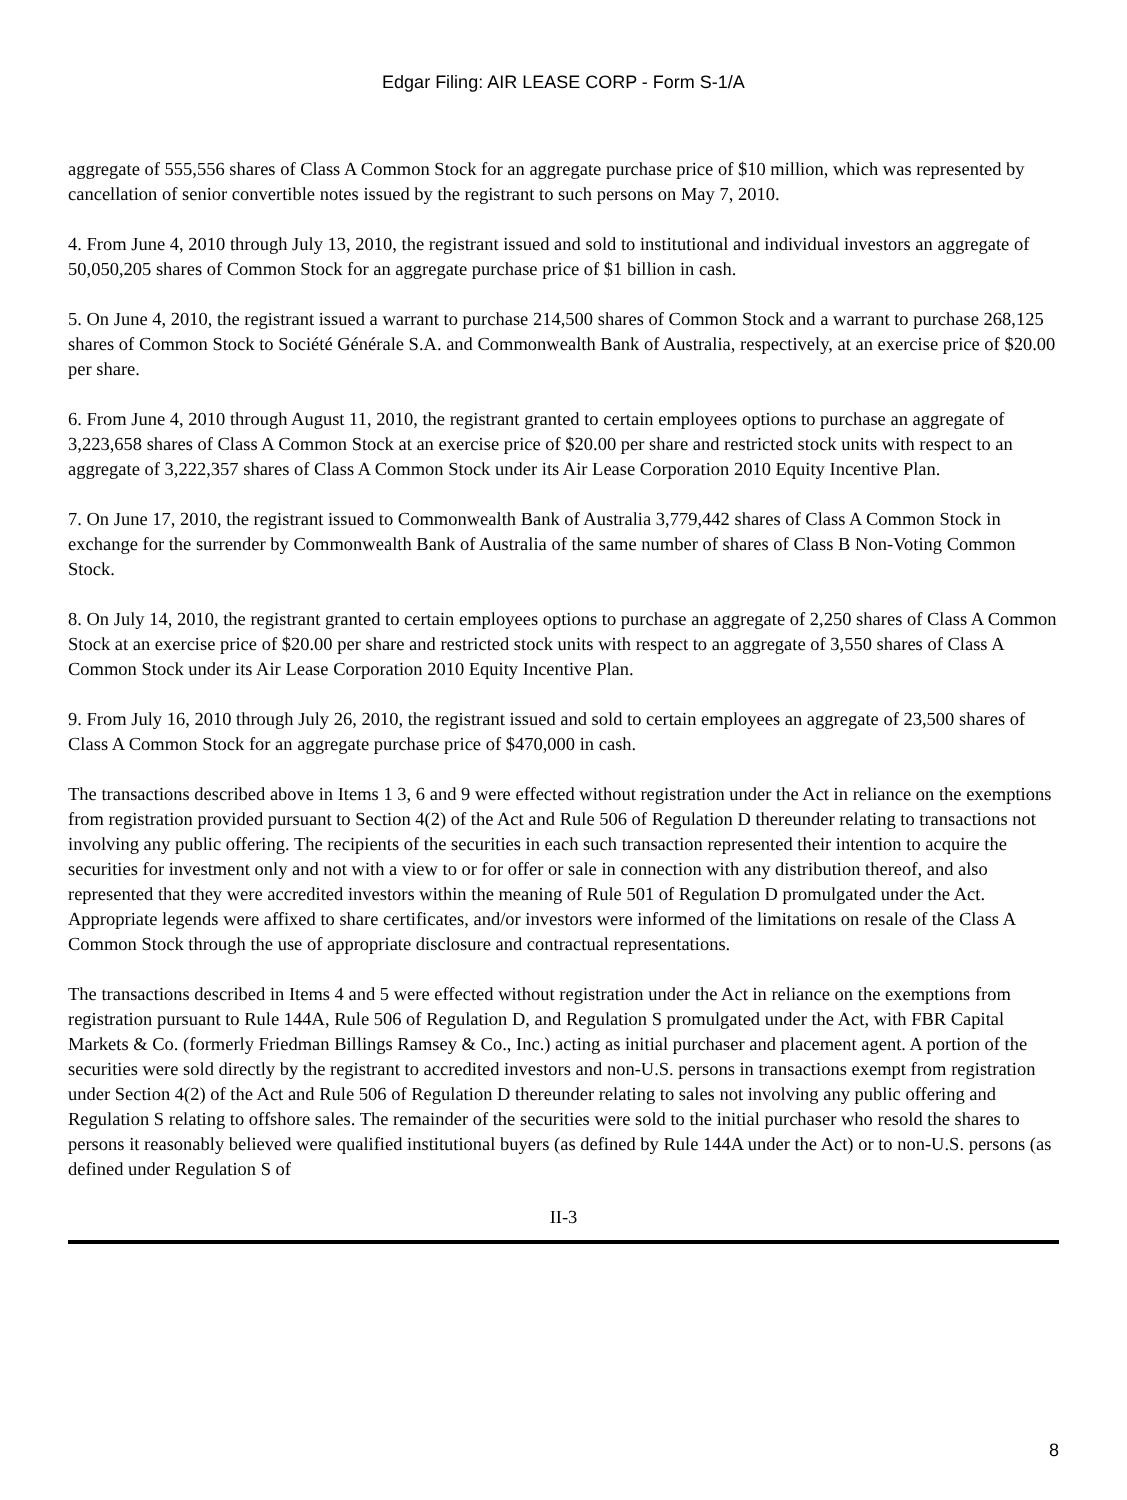Edgar Filing: AIR LEASE CORP - Form S-1/A
aggregate of 555,556 shares of Class A Common Stock for an aggregate purchase price of $10 million, which was represented by cancellation of senior convertible notes issued by the registrant to such persons on May 7, 2010.
4. From June 4, 2010 through July 13, 2010, the registrant issued and sold to institutional and individual investors an aggregate of 50,050,205 shares of Common Stock for an aggregate purchase price of $1 billion in cash.
5. On June 4, 2010, the registrant issued a warrant to purchase 214,500 shares of Common Stock and a warrant to purchase 268,125 shares of Common Stock to Société Générale S.A. and Commonwealth Bank of Australia, respectively, at an exercise price of $20.00 per share.
6. From June 4, 2010 through August 11, 2010, the registrant granted to certain employees options to purchase an aggregate of 3,223,658 shares of Class A Common Stock at an exercise price of $20.00 per share and restricted stock units with respect to an aggregate of 3,222,357 shares of Class A Common Stock under its Air Lease Corporation 2010 Equity Incentive Plan.
7. On June 17, 2010, the registrant issued to Commonwealth Bank of Australia 3,779,442 shares of Class A Common Stock in exchange for the surrender by Commonwealth Bank of Australia of the same number of shares of Class B Non-Voting Common Stock.
8. On July 14, 2010, the registrant granted to certain employees options to purchase an aggregate of 2,250 shares of Class A Common Stock at an exercise price of $20.00 per share and restricted stock units with respect to an aggregate of 3,550 shares of Class A Common Stock under its Air Lease Corporation 2010 Equity Incentive Plan.
9. From July 16, 2010 through July 26, 2010, the registrant issued and sold to certain employees an aggregate of 23,500 shares of Class A Common Stock for an aggregate purchase price of $470,000 in cash.
The transactions described above in Items 1 3, 6 and 9 were effected without registration under the Act in reliance on the exemptions from registration provided pursuant to Section 4(2) of the Act and Rule 506 of Regulation D thereunder relating to transactions not involving any public offering. The recipients of the securities in each such transaction represented their intention to acquire the securities for investment only and not with a view to or for offer or sale in connection with any distribution thereof, and also represented that they were accredited investors within the meaning of Rule 501 of Regulation D promulgated under the Act. Appropriate legends were affixed to share certificates, and/or investors were informed of the limitations on resale of the Class A Common Stock through the use of appropriate disclosure and contractual representations.
The transactions described in Items 4 and 5 were effected without registration under the Act in reliance on the exemptions from registration pursuant to Rule 144A, Rule 506 of Regulation D, and Regulation S promulgated under the Act, with FBR Capital Markets & Co. (formerly Friedman Billings Ramsey & Co., Inc.) acting as initial purchaser and placement agent. A portion of the securities were sold directly by the registrant to accredited investors and non-U.S. persons in transactions exempt from registration under Section 4(2) of the Act and Rule 506 of Regulation D thereunder relating to sales not involving any public offering and Regulation S relating to offshore sales. The remainder of the securities were sold to the initial purchaser who resold the shares to persons it reasonably believed were qualified institutional buyers (as defined by Rule 144A under the Act) or to non-U.S. persons (as defined under Regulation S of
II-3
8